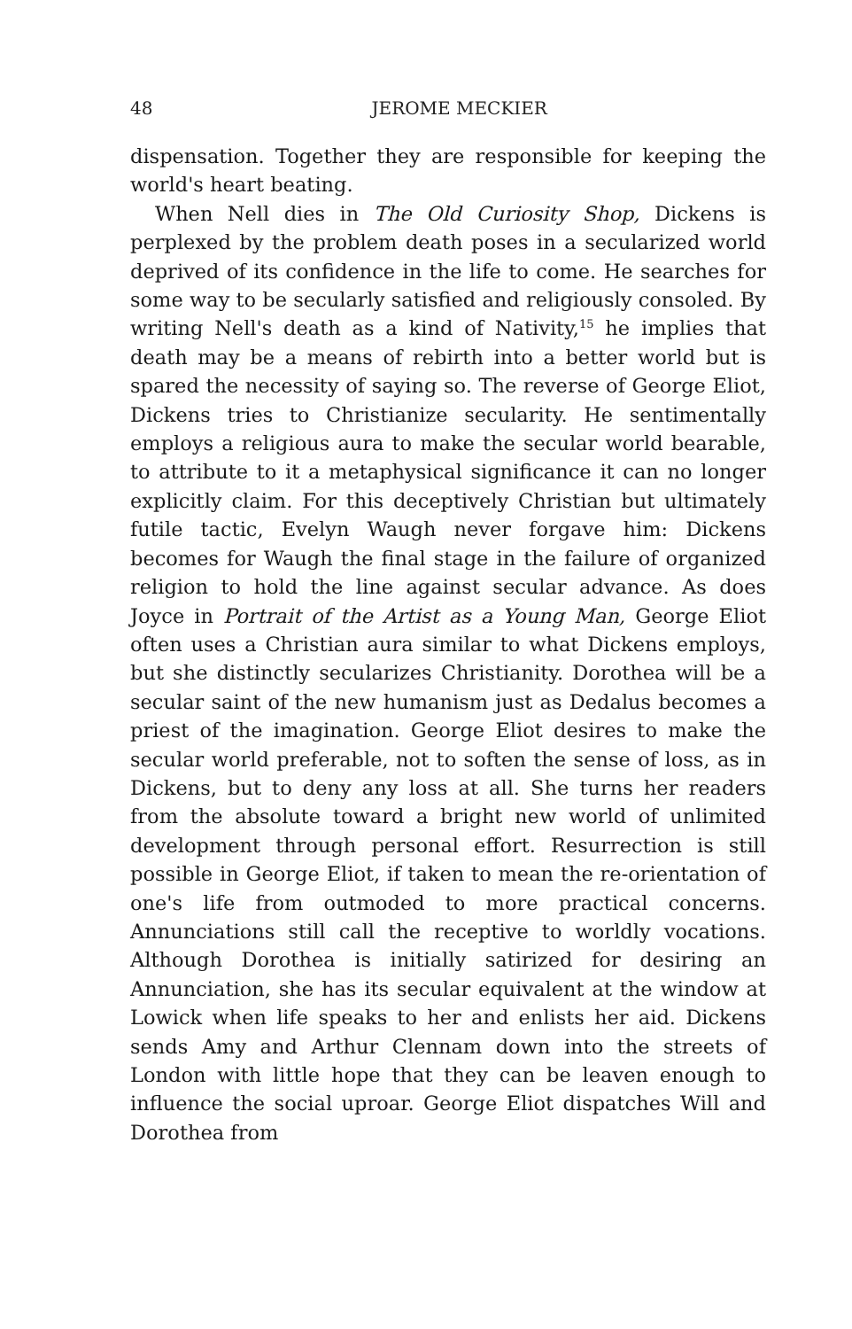48
JEROME MECKIER
dispensation. Together they are responsible for keeping the world's heart beating.
When Nell dies in The Old Curiosity Shop, Dickens is perplexed by the problem death poses in a secularized world deprived of its confidence in the life to come. He searches for some way to be secularly satisfied and religiously consoled. By writing Nell's death as a kind of Nativity,<sup>15</sup> he implies that death may be a means of rebirth into a better world but is spared the necessity of saying so. The reverse of George Eliot, Dickens tries to Christianize secularity. He sentimentally employs a religious aura to make the secular world bearable, to attribute to it a metaphysical significance it can no longer explicitly claim. For this deceptively Christian but ultimately futile tactic, Evelyn Waugh never forgave him: Dickens becomes for Waugh the final stage in the failure of organized religion to hold the line against secular advance. As does Joyce in Portrait of the Artist as a Young Man, George Eliot often uses a Christian aura similar to what Dickens employs, but she distinctly secularizes Christianity. Dorothea will be a secular saint of the new humanism just as Dedalus becomes a priest of the imagination. George Eliot desires to make the secular world preferable, not to soften the sense of loss, as in Dickens, but to deny any loss at all. She turns her readers from the absolute toward a bright new world of unlimited development through personal effort. Resurrection is still possible in George Eliot, if taken to mean the re-orientation of one's life from outmoded to more practical concerns. Annunciations still call the receptive to worldly vocations. Although Dorothea is initially satirized for desiring an Annunciation, she has its secular equivalent at the window at Lowick when life speaks to her and enlists her aid. Dickens sends Amy and Arthur Clennam down into the streets of London with little hope that they can be leaven enough to influence the social uproar. George Eliot dispatches Will and Dorothea from